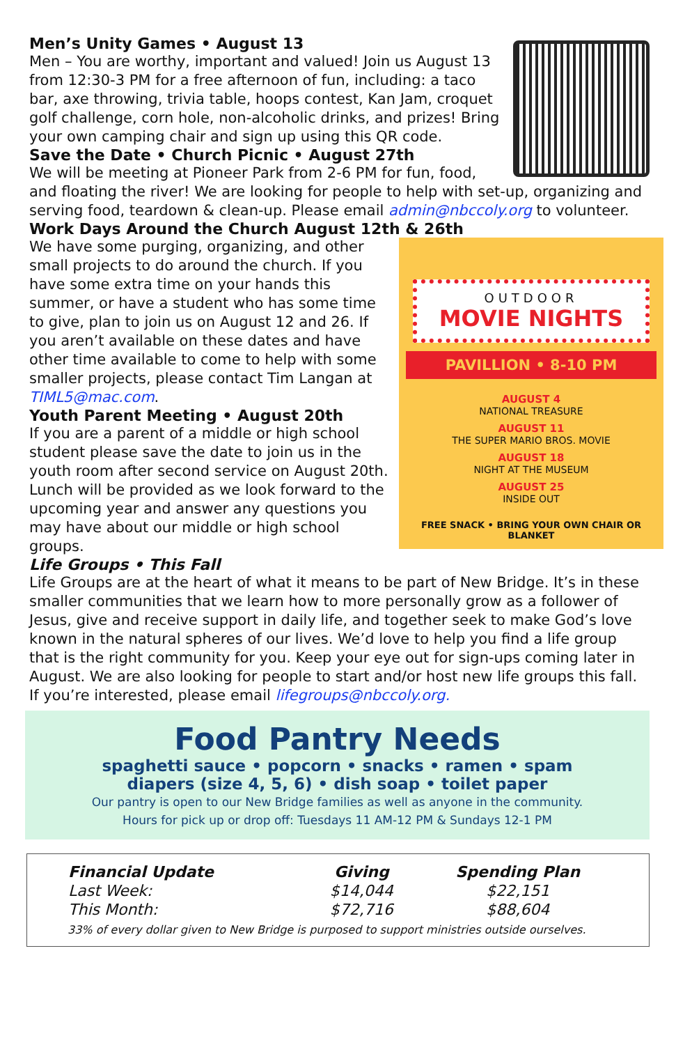Men’s Unity Games • August 13
Men – You are worthy, important and valued! Join us August 13 from 12:30-3 PM for a free afternoon of fun, including: a taco bar, axe throwing, trivia table, hoops contest, Kan Jam, croquet golf challenge, corn hole, non-alcoholic drinks, and prizes! Bring your own camping chair and sign up using this QR code.
Save the Date • Church Picnic • August 27th
We will be meeting at Pioneer Park from 2-6 PM for fun, food, and floating the river! We are looking for people to help with set-up, organizing and serving food, teardown & clean-up. Please email admin@nbccoly.org to volunteer.
Work Days Around the Church August 12th & 26th
OUTDOOR
MOVIE NIGHTS
PAVILLION • 8-10 PM
AUGUST 4
NATIONAL TREASURE
AUGUST 11
THE SUPER MARIO BROS. MOVIE
AUGUST 18
NIGHT AT THE MUSEUM
AUGUST 25
INSIDE OUT
FREE SNACK • BRING YOUR OWN CHAIR OR BLANKET
We have some purging, organizing, and other small projects to do around the church. If you have some extra time on your hands this summer, or have a student who has some time to give, plan to join us on August 12 and 26. If you aren’t available on these dates and have other time available to come to help with some smaller projects, please contact Tim Langan at TIML5@mac.com.
Youth Parent Meeting • August 20th
If you are a parent of a middle or high school student please save the date to join us in the youth room after second service on August 20th. Lunch will be provided as we look forward to the upcoming year and answer any questions you may have about our middle or high school groups.
Life Groups • This Fall
Life Groups are at the heart of what it means to be part of New Bridge. It’s in these smaller communities that we learn how to more personally grow as a follower of Jesus, give and receive support in daily life, and together seek to make God’s love known in the natural spheres of our lives. We’d love to help you find a life group that is the right community for you. Keep your eye out for sign-ups coming later in August. We are also looking for people to start and/or host new life groups this fall. If you’re interested, please email lifegroups@nbccoly.org.
Food Pantry Needs
spaghetti sauce • popcorn • snacks • ramen • spam
diapers (size 4, 5, 6) • dish soap • toilet paper
Our pantry is open to our New Bridge families as well as anyone in the community.
Hours for pick up or drop off: Tuesdays 11 AM-12 PM & Sundays 12-1 PM
| Financial Update | Giving | Spending Plan |
| --- | --- | --- |
| Last Week: | $14,044 | $22,151 |
| This Month: | $72,716 | $88,604 |
33% of every dollar given to New Bridge is purposed to support ministries outside ourselves.